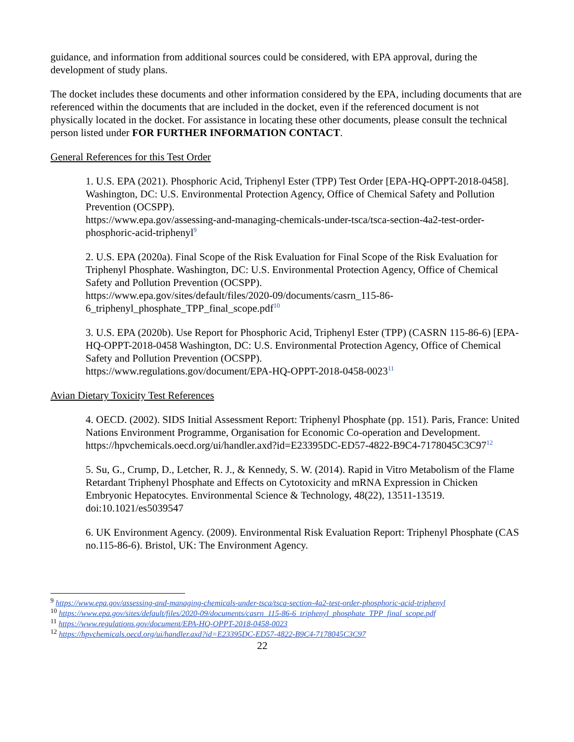guidance, and information from additional sources could be considered, with EPA approval, during the development of study plans.
The docket includes these documents and other information considered by the EPA, including documents that are referenced within the documents that are included in the docket, even if the referenced document is not physically located in the docket. For assistance in locating these other documents, please consult the technical person listed under FOR FURTHER INFORMATION CONTACT.
General References for this Test Order
1. U.S. EPA (2021). Phosphoric Acid, Triphenyl Ester (TPP) Test Order [EPA-HQ-OPPT-2018-0458]. Washington, DC: U.S. Environmental Protection Agency, Office of Chemical Safety and Pollution Prevention (OCSPP).
https://www.epa.gov/assessing-and-managing-chemicals-under-tsca/tsca-section-4a2-test-order-phosphoric-acid-triphenyl<sup>9</sup>
2. U.S. EPA (2020a). Final Scope of the Risk Evaluation for Final Scope of the Risk Evaluation for Triphenyl Phosphate. Washington, DC: U.S. Environmental Protection Agency, Office of Chemical Safety and Pollution Prevention (OCSPP).
https://www.epa.gov/sites/default/files/2020-09/documents/casrn_115-86-6_triphenyl_phosphate_TPP_final_scope.pdf<sup>10</sup>
3. U.S. EPA (2020b). Use Report for Phosphoric Acid, Triphenyl Ester (TPP) (CASRN 115-86-6) [EPA-HQ-OPPT-2018-0458 Washington, DC: U.S. Environmental Protection Agency, Office of Chemical Safety and Pollution Prevention (OCSPP).
https://www.regulations.gov/document/EPA-HQ-OPPT-2018-0458-0023<sup>11</sup>
Avian Dietary Toxicity Test References
4. OECD. (2002). SIDS Initial Assessment Report: Triphenyl Phosphate (pp. 151). Paris, France: United Nations Environment Programme, Organisation for Economic Co-operation and Development. https://hpvchemicals.oecd.org/ui/handler.axd?id=E23395DC-ED57-4822-B9C4-7178045C3C97<sup>12</sup>
5. Su, G., Crump, D., Letcher, R. J., & Kennedy, S. W. (2014). Rapid in Vitro Metabolism of the Flame Retardant Triphenyl Phosphate and Effects on Cytotoxicity and mRNA Expression in Chicken Embryonic Hepatocytes. Environmental Science & Technology, 48(22), 13511-13519. doi:10.1021/es5039547
6. UK Environment Agency. (2009). Environmental Risk Evaluation Report: Triphenyl Phosphate (CAS no.115-86-6). Bristol, UK: The Environment Agency.
<sup>9</sup> https://www.epa.gov/assessing-and-managing-chemicals-under-tsca/tsca-section-4a2-test-order-phosphoric-acid-triphenyl
<sup>10</sup> https://www.epa.gov/sites/default/files/2020-09/documents/casrn_115-86-6_triphenyl_phosphate_TPP_final_scope.pdf
<sup>11</sup> https://www.regulations.gov/document/EPA-HQ-OPPT-2018-0458-0023
<sup>12</sup> https://hpvchemicals.oecd.org/ui/handler.axd?id=E23395DC-ED57-4822-B9C4-7178045C3C97
22